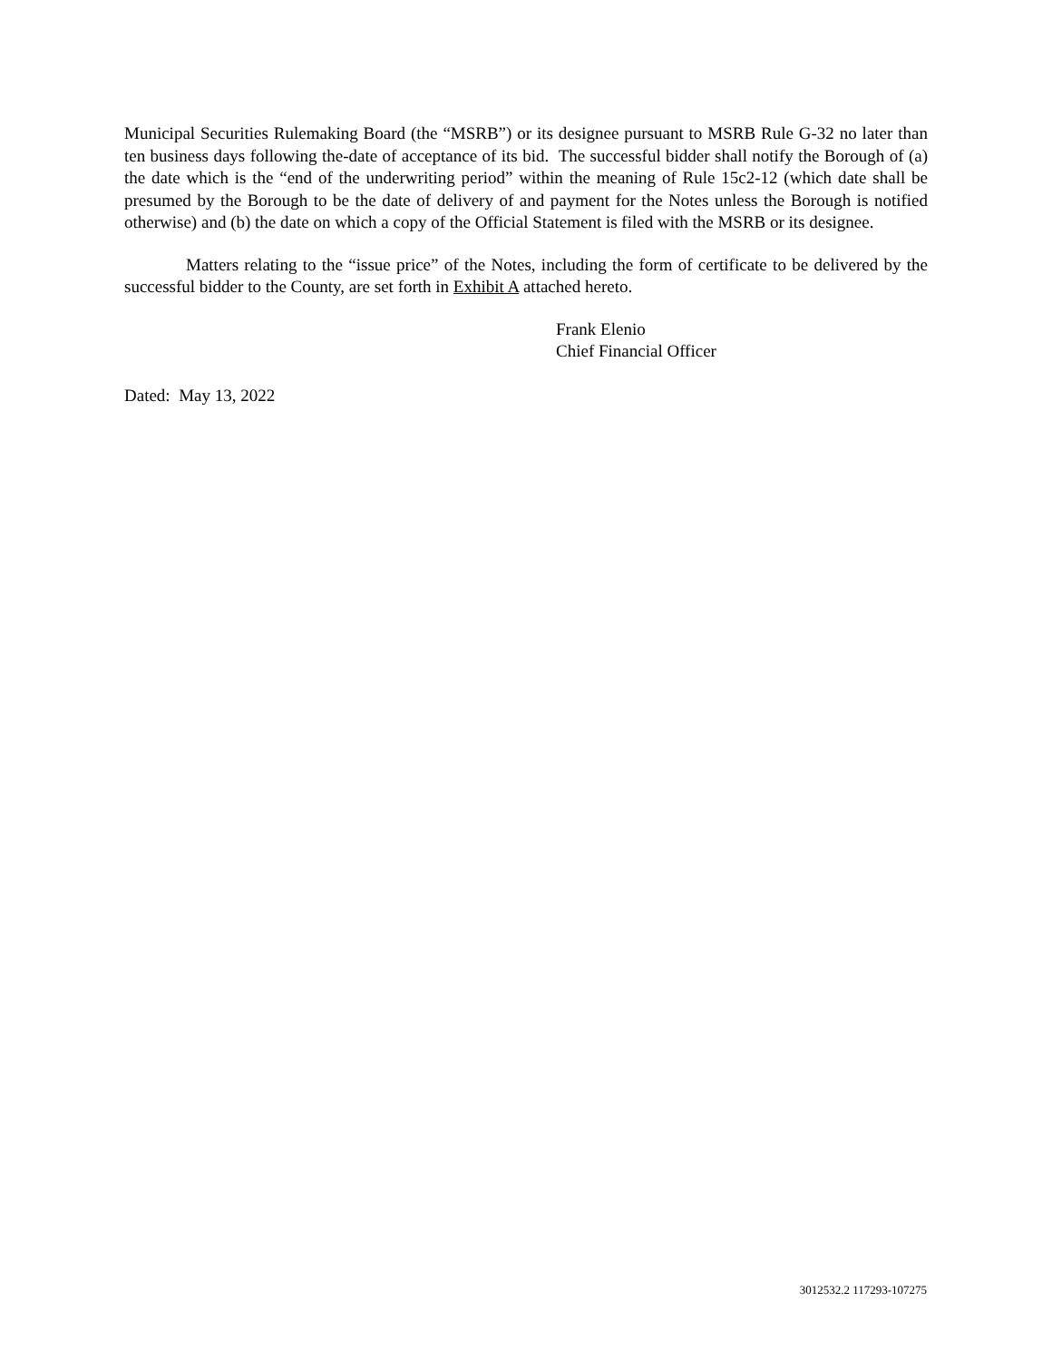Municipal Securities Rulemaking Board (the “MSRB”) or its designee pursuant to MSRB Rule G-32 no later than ten business days following the-date of acceptance of its bid. The successful bidder shall notify the Borough of (a) the date which is the “end of the underwriting period” within the meaning of Rule 15c2-12 (which date shall be presumed by the Borough to be the date of delivery of and payment for the Notes unless the Borough is notified otherwise) and (b) the date on which a copy of the Official Statement is filed with the MSRB or its designee.
Matters relating to the “issue price” of the Notes, including the form of certificate to be delivered by the successful bidder to the County, are set forth in Exhibit A attached hereto.
Frank Elenio
Chief Financial Officer
Dated: May 13, 2022
3012532.2 117293-107275